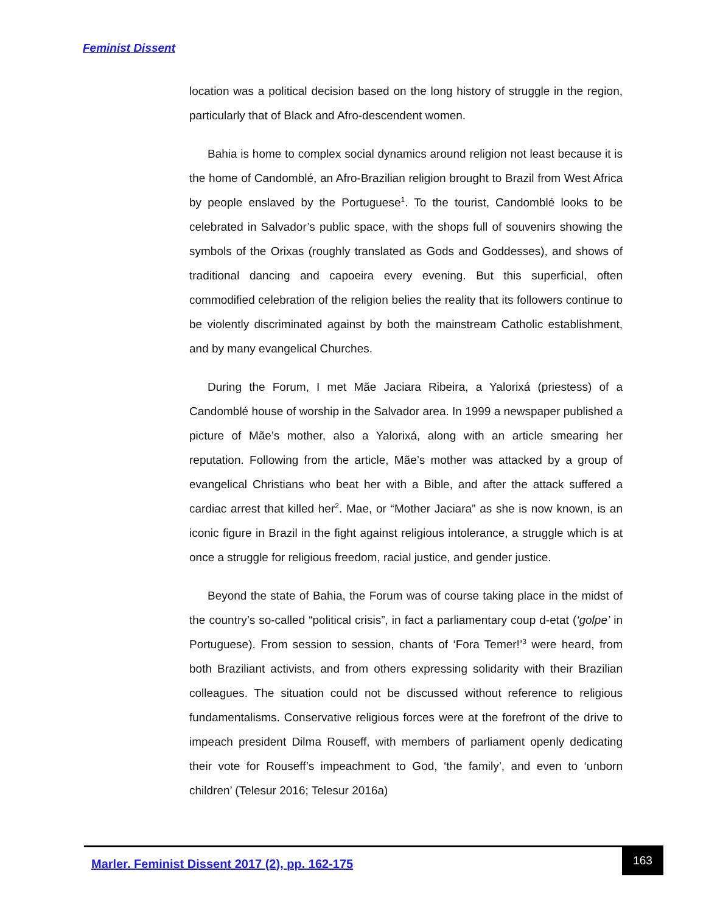Feminist Dissent
location was a political decision based on the long history of struggle in the region, particularly that of Black and Afro-descendent women.
Bahia is home to complex social dynamics around religion not least because it is the home of Candomblé, an Afro-Brazilian religion brought to Brazil from West Africa by people enslaved by the Portuguese<sup>1</sup>. To the tourist, Candomblé looks to be celebrated in Salvador’s public space, with the shops full of souvenirs showing the symbols of the Orixas (roughly translated as Gods and Goddesses), and shows of traditional dancing and capoeira every evening. But this superficial, often commodified celebration of the religion belies the reality that its followers continue to be violently discriminated against by both the mainstream Catholic establishment, and by many evangelical Churches.
During the Forum, I met Mãe Jaciara Ribeira, a Yalorixá (priestess) of a Candomblé house of worship in the Salvador area. In 1999 a newspaper published a picture of Mãe’s mother, also a Yalorixá, along with an article smearing her reputation. Following from the article, Mãe’s mother was attacked by a group of evangelical Christians who beat her with a Bible, and after the attack suffered a cardiac arrest that killed her<sup>2</sup>. Mae, or “Mother Jaciara” as she is now known, is an iconic figure in Brazil in the fight against religious intolerance, a struggle which is at once a struggle for religious freedom, racial justice, and gender justice.
Beyond the state of Bahia, the Forum was of course taking place in the midst of the country’s so-called “political crisis”, in fact a parliamentary coup d-etat (‘golpe’ in Portuguese). From session to session, chants of ‘Fora Temer!’<sup>3</sup> were heard, from both Braziliant activists, and from others expressing solidarity with their Brazilian colleagues. The situation could not be discussed without reference to religious fundamentalisms. Conservative religious forces were at the forefront of the drive to impeach president Dilma Rouseff, with members of parliament openly dedicating their vote for Rouseff’s impeachment to God, ‘the family’, and even to ‘unborn children’ (Telesur 2016; Telesur 2016a)
Marler. Feminist Dissent 2017 (2), pp. 162-175
163